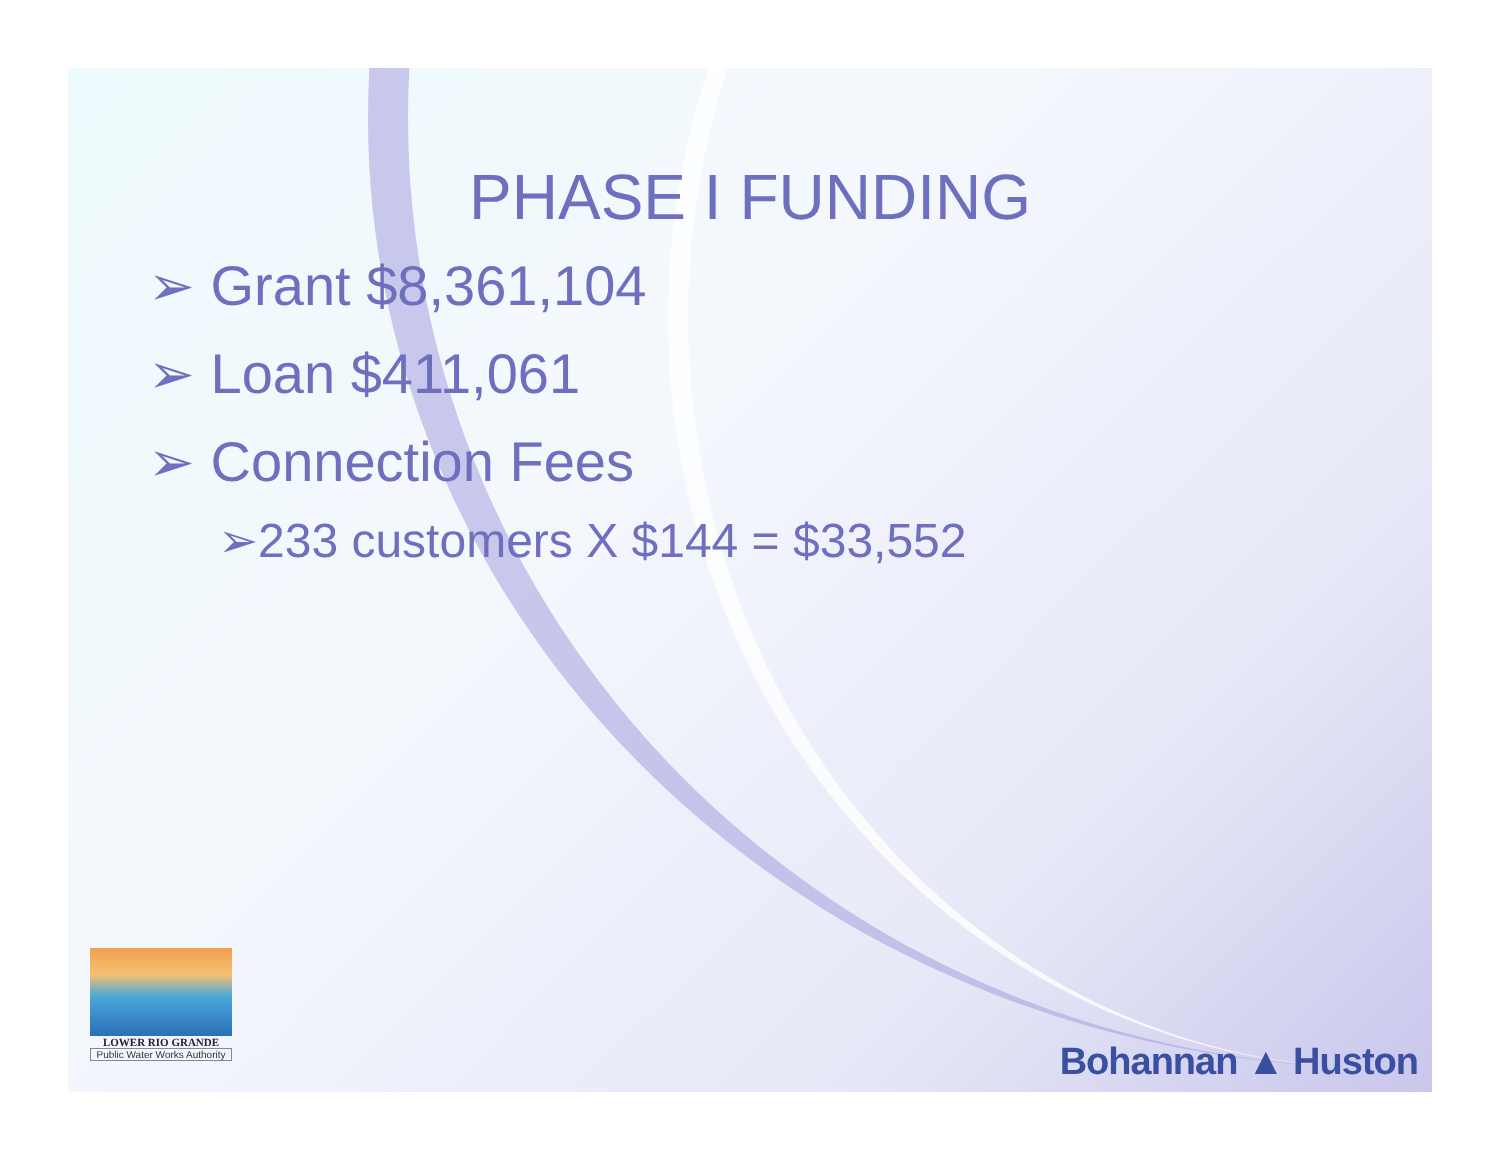PHASE I FUNDING
➢ Grant $8,361,104
➢ Loan $411,061
➢ Connection Fees
➢233 customers X $144 = $33,552
LOWER RIO GRANDE
Public Water Works Authority
Bohannan ▲ Huston